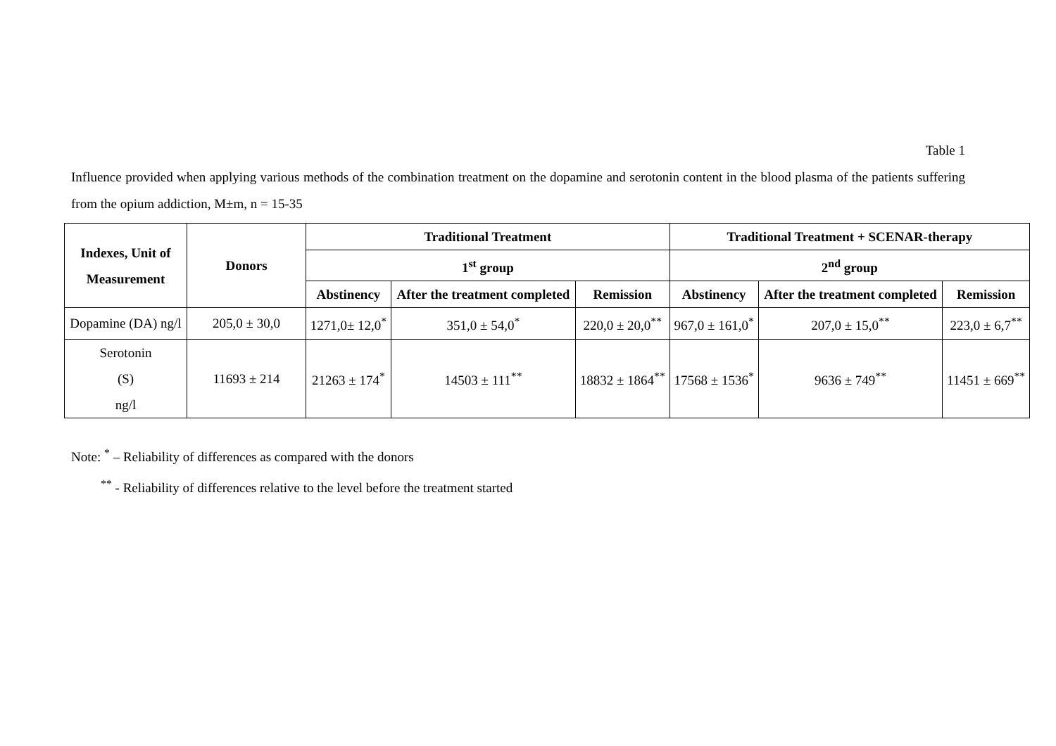Table 1
Influence provided when applying various methods of the combination treatment on the dopamine and serotonin content in the blood plasma of the patients suffering from the opium addiction, M±m, n = 15-35
| Indexes, Unit of Measurement | Donors | Traditional Treatment | | | Traditional Treatment + SCENAR-therapy | | |
| --- | --- | --- | --- | --- | --- | --- | --- |
| | | 1<sup>st</sup> group | | | 2<sup>nd</sup> group | | |
| | | Abstinency | After the treatment completed | Remission | Abstinency | After the treatment completed | Remission |
| Dopamine (DA) ng/l | 205,0 ± 30,0 | 1271,0± 12,0<sup>*</sup> | 351,0 ± 54,0<sup>*</sup> | 220,0 ± 20,0<sup>**</sup> | 967,0 ± 161,0<sup>*</sup> | 207,0 ± 15,0<sup>**</sup> | 223,0 ± 6,7<sup>**</sup> |
| Serotonin (S) ng/l | 11693 ± 214 | 21263 ± 174<sup>*</sup> | 14503 ± 111<sup>**</sup> | 18832 ± 1864<sup>**</sup> | 17568 ± 1536<sup>*</sup> | 9636 ± 749<sup>**</sup> | 11451 ± 669<sup>**</sup> |
Note: <sup>*</sup> – Reliability of differences as compared with the donors
<sup>**</sup> - Reliability of differences relative to the level before the treatment started